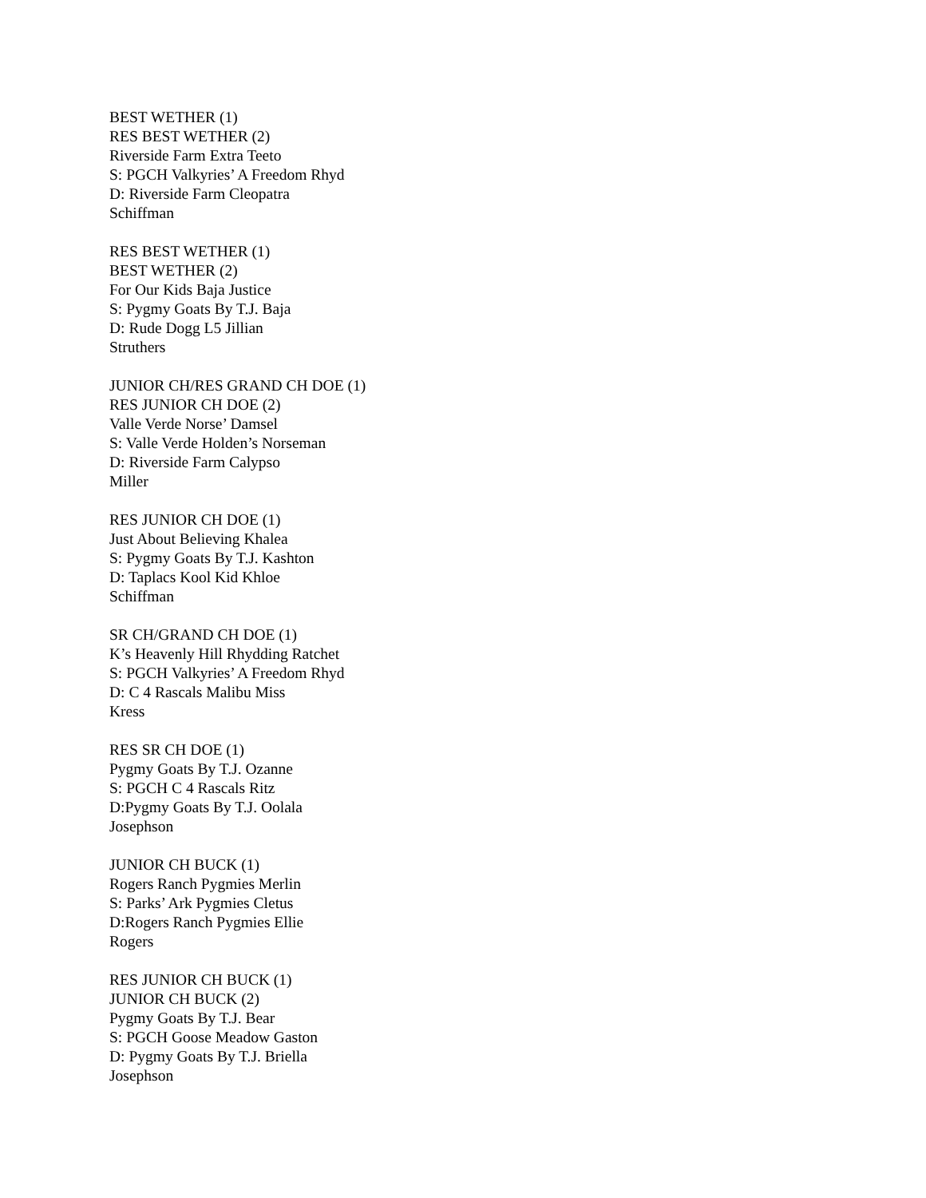BEST WETHER (1)
RES BEST WETHER (2)
Riverside Farm Extra Teeto
S: PGCH Valkyries’ A Freedom Rhyd
D: Riverside Farm Cleopatra
Schiffman
RES BEST WETHER (1)
BEST WETHER (2)
For Our Kids Baja Justice
S: Pygmy Goats By T.J. Baja
D: Rude Dogg L5 Jillian
Struthers
JUNIOR CH/RES GRAND CH DOE (1)
RES JUNIOR CH DOE (2)
Valle Verde Norse’ Damsel
S: Valle Verde Holden’s Norseman
D: Riverside Farm Calypso
Miller
RES JUNIOR CH DOE (1)
Just About Believing Khalea
S: Pygmy Goats By T.J. Kashton
D: Taplacs Kool Kid Khloe
Schiffman
SR CH/GRAND CH DOE (1)
K’s Heavenly Hill Rhydding Ratchet
S: PGCH Valkyries’ A Freedom Rhyd
D: C 4 Rascals Malibu Miss
Kress
RES SR CH DOE (1)
Pygmy Goats By T.J. Ozanne
S: PGCH C 4 Rascals Ritz
D:Pygmy Goats By T.J. Oolala
Josephson
JUNIOR CH BUCK (1)
Rogers Ranch Pygmies Merlin
S: Parks’ Ark Pygmies Cletus
D:Rogers Ranch Pygmies Ellie
Rogers
RES JUNIOR CH BUCK (1)
JUNIOR CH BUCK (2)
Pygmy Goats By T.J. Bear
S: PGCH Goose Meadow Gaston
D: Pygmy Goats By T.J. Briella
Josephson